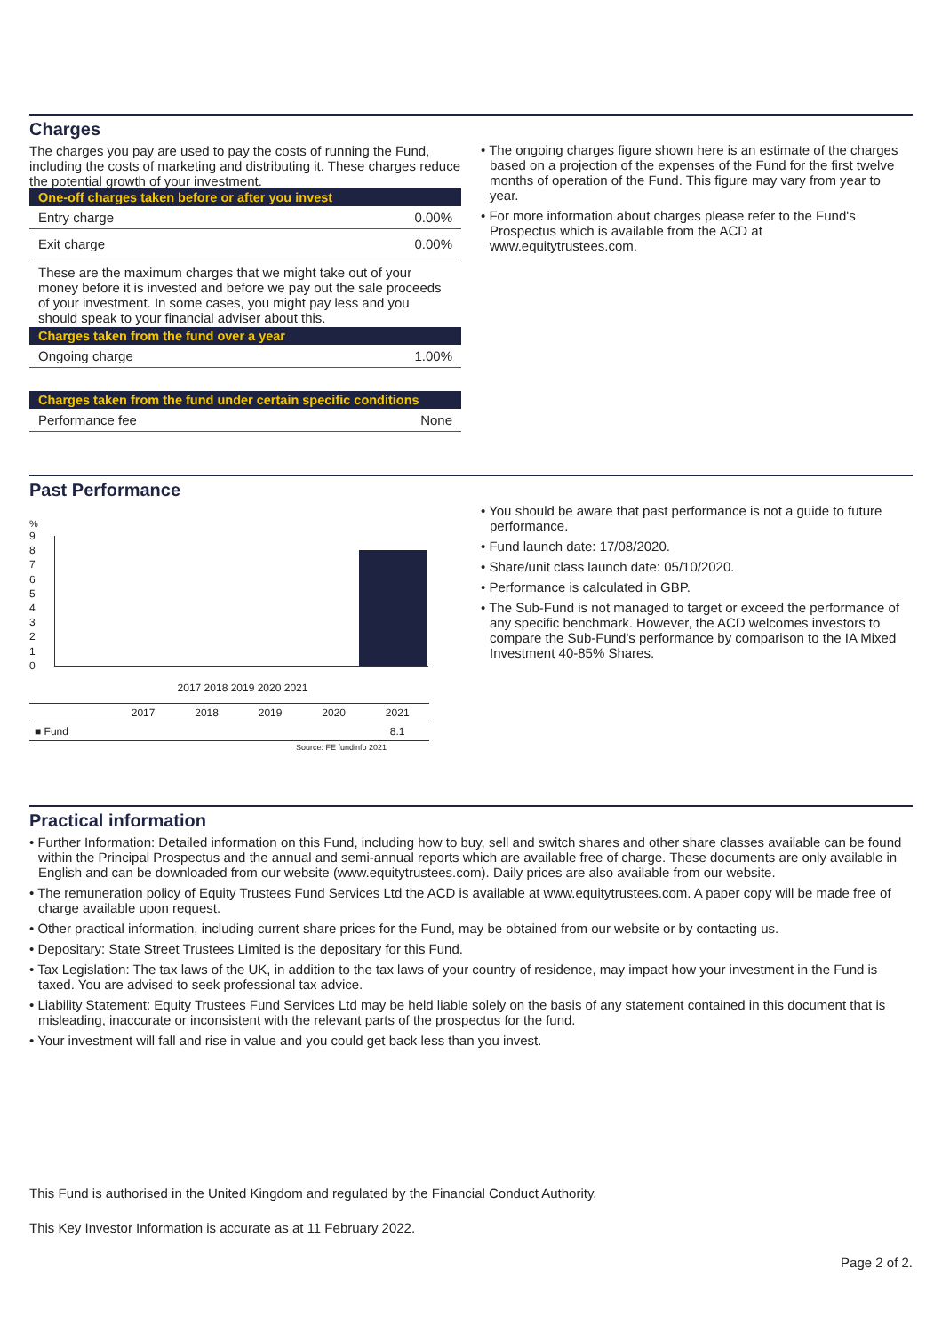Charges
The charges you pay are used to pay the costs of running the Fund, including the costs of marketing and distributing it. These charges reduce the potential growth of your investment.
One-off charges taken before or after you invest
Entry charge 0.00%
Exit charge 0.00%
These are the maximum charges that we might take out of your money before it is invested and before we pay out the sale proceeds of your investment. In some cases, you might pay less and you should speak to your financial adviser about this.
Charges taken from the fund over a year
Ongoing charge 1.00%
Charges taken from the fund under certain specific conditions
Performance fee None
• The ongoing charges figure shown here is an estimate of the charges based on a projection of the expenses of the Fund for the first twelve months of operation of the Fund. This figure may vary from year to year.
• For more information about charges please refer to the Fund's Prospectus which is available from the ACD at www.equitytrustees.com.
Past Performance
%
9
8
7
6
5
4
3
2
1
0
2017 2018 2019 2020 2021
| | 2017 | 2018 | 2019 | 2020 | 2021 |
| ■ Fund | | | | | 8.1 |
Source: FE fundinfo 2021
• You should be aware that past performance is not a guide to future performance.
• Fund launch date: 17/08/2020.
• Share/unit class launch date: 05/10/2020.
• Performance is calculated in GBP.
• The Sub-Fund is not managed to target or exceed the performance of any specific benchmark. However, the ACD welcomes investors to compare the Sub-Fund's performance by comparison to the IA Mixed Investment 40-85% Shares.
Practical information
• Further Information: Detailed information on this Fund, including how to buy, sell and switch shares and other share classes available can be found within the Principal Prospectus and the annual and semi-annual reports which are available free of charge. These documents are only available in English and can be downloaded from our website (www.equitytrustees.com). Daily prices are also available from our website.
• The remuneration policy of Equity Trustees Fund Services Ltd the ACD is available at www.equitytrustees.com. A paper copy will be made free of charge available upon request.
• Other practical information, including current share prices for the Fund, may be obtained from our website or by contacting us.
• Depositary: State Street Trustees Limited is the depositary for this Fund.
• Tax Legislation: The tax laws of the UK, in addition to the tax laws of your country of residence, may impact how your investment in the Fund is taxed. You are advised to seek professional tax advice.
• Liability Statement: Equity Trustees Fund Services Ltd may be held liable solely on the basis of any statement contained in this document that is misleading, inaccurate or inconsistent with the relevant parts of the prospectus for the fund.
• Your investment will fall and rise in value and you could get back less than you invest.
This Fund is authorised in the United Kingdom and regulated by the Financial Conduct Authority.
This Key Investor Information is accurate as at 11 February 2022.
Page 2 of 2.